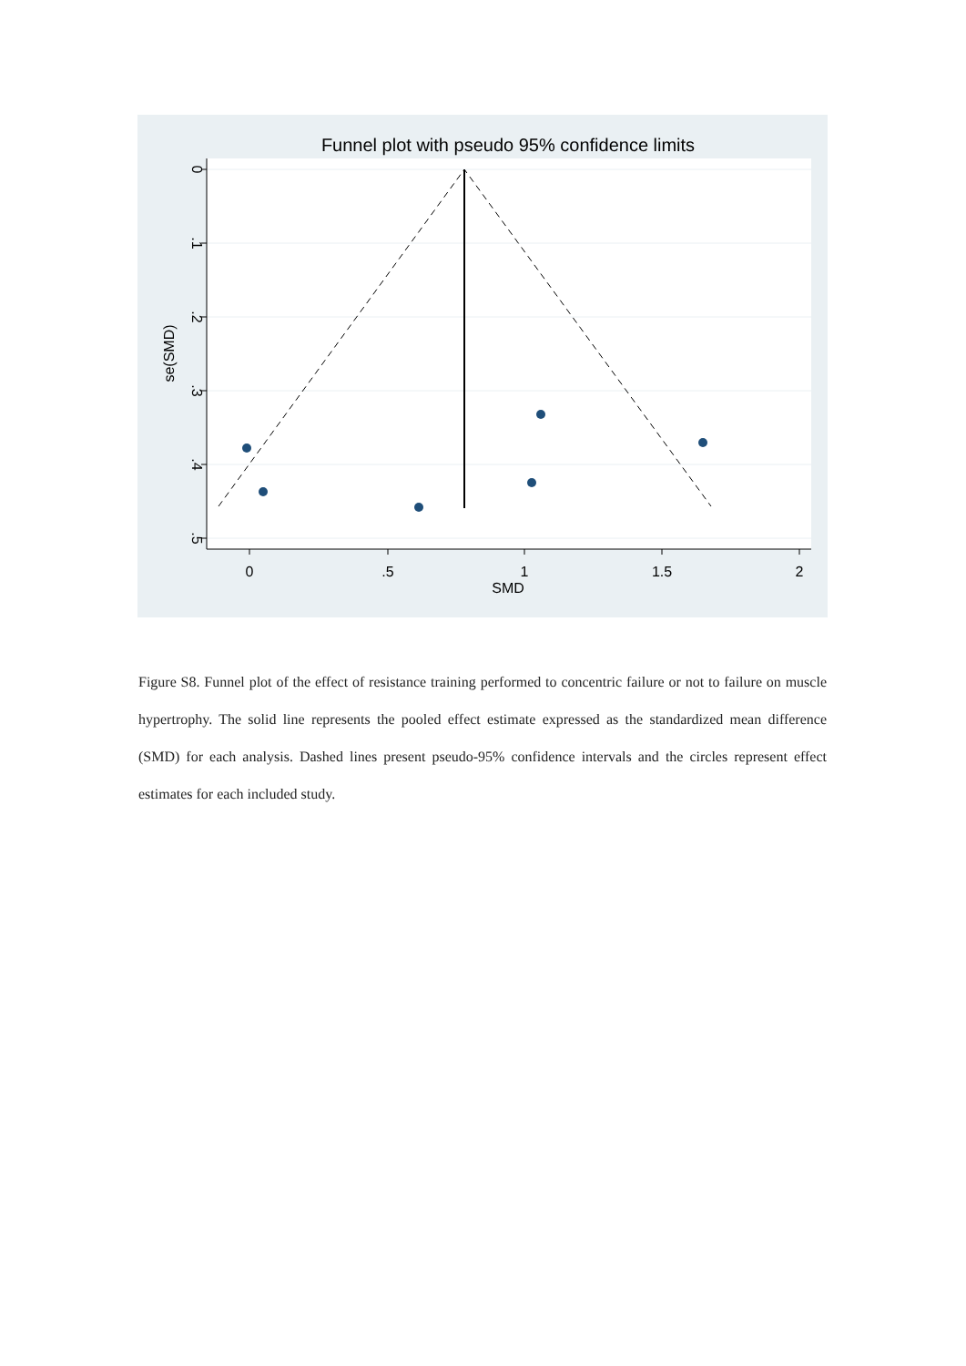Funnel plot with pseudo 95% confidence limits
0
.5
1
1.5
2
SMD
0
.1
.2
.3
.4
.5
se(SMD)
Figure S8. Funnel plot of the effect of resistance training performed to concentric failure or not to failure on muscle hypertrophy. The solid line represents the pooled effect estimate expressed as the standardized mean difference (SMD) for each analysis. Dashed lines present pseudo-95% confidence intervals and the circles represent effect estimates for each included study.